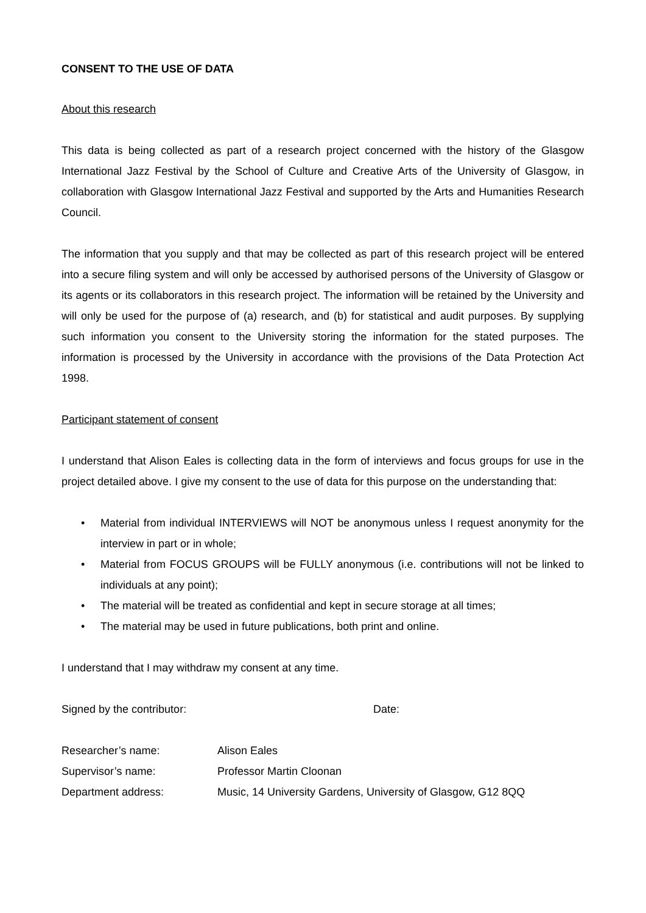CONSENT TO THE USE OF DATA
About this research
This data is being collected as part of a research project concerned with the history of the Glasgow International Jazz Festival by the School of Culture and Creative Arts of the University of Glasgow, in collaboration with Glasgow International Jazz Festival and supported by the Arts and Humanities Research Council.
The information that you supply and that may be collected as part of this research project will be entered into a secure filing system and will only be accessed by authorised persons of the University of Glasgow or its agents or its collaborators in this research project. The information will be retained by the University and will only be used for the purpose of (a) research, and (b) for statistical and audit purposes. By supplying such information you consent to the University storing the information for the stated purposes. The information is processed by the University in accordance with the provisions of the Data Protection Act 1998.
Participant statement of consent
I understand that Alison Eales is collecting data in the form of interviews and focus groups for use in the project detailed above. I give my consent to the use of data for this purpose on the understanding that:
• Material from individual INTERVIEWS will NOT be anonymous unless I request anonymity for the interview in part or in whole;
• Material from FOCUS GROUPS will be FULLY anonymous (i.e. contributions will not be linked to individuals at any point);
• The material will be treated as confidential and kept in secure storage at all times;
• The material may be used in future publications, both print and online.
I understand that I may withdraw my consent at any time.
| Signed by the contributor: | Date: |
| Researcher’s name: | Alison Eales |
| Supervisor’s name: | Professor Martin Cloonan |
| Department address: | Music, 14 University Gardens, University of Glasgow, G12 8QQ |